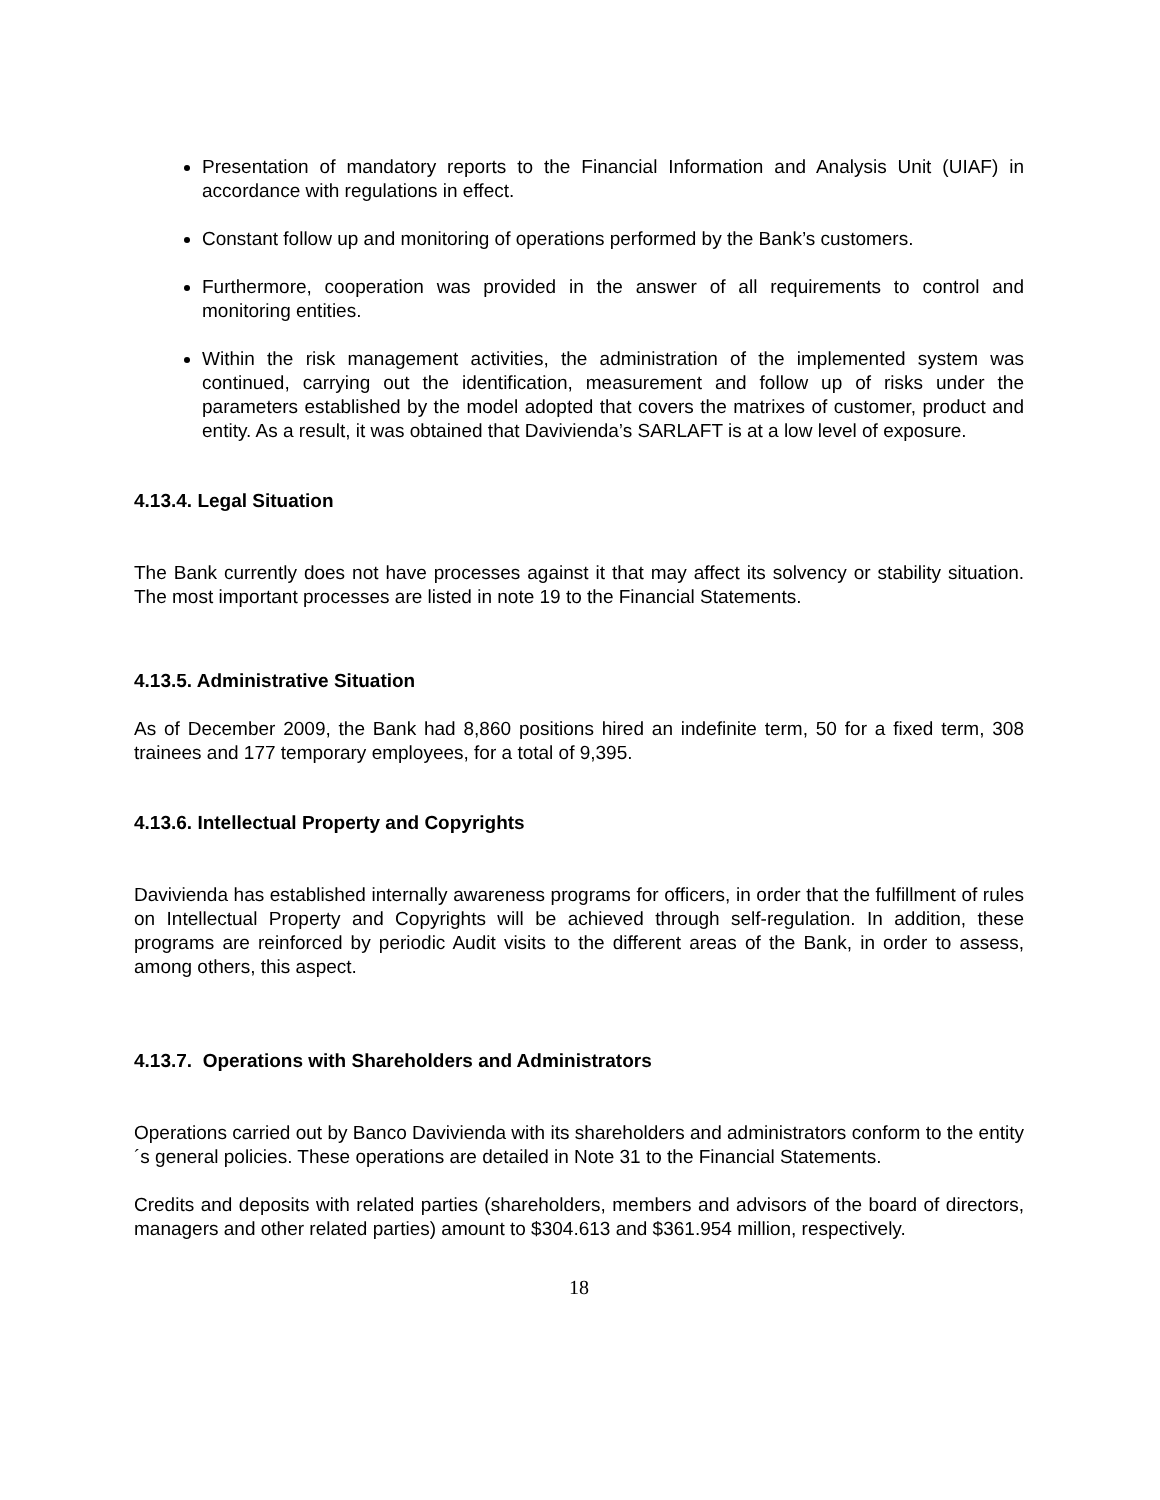Presentation of mandatory reports to the Financial Information and Analysis Unit (UIAF) in accordance with regulations in effect.
Constant follow up and monitoring of operations performed by the Bank’s customers.
Furthermore, cooperation was provided in the answer of all requirements to control and monitoring entities.
Within the risk management activities, the administration of the implemented system was continued, carrying out the identification, measurement and follow up of risks under the parameters established by the model adopted that covers the matrixes of customer, product and entity. As a result, it was obtained that Davivienda’s SARLAFT is at a low level of exposure.
4.13.4. Legal Situation
The Bank currently does not have processes against it that may affect its solvency or stability situation. The most important processes are listed in note 19 to the Financial Statements.
4.13.5. Administrative Situation
As of December 2009, the Bank had 8,860 positions hired an indefinite term, 50 for a fixed term, 308 trainees and 177 temporary employees, for a total of 9,395.
4.13.6. Intellectual Property and Copyrights
Davivienda has established internally awareness programs for officers, in order that the fulfillment of rules on Intellectual Property and Copyrights will be achieved through self-regulation. In addition, these programs are reinforced by periodic Audit visits to the different areas of the Bank, in order to assess, among others, this aspect.
4.13.7. Operations with Shareholders and Administrators
Operations carried out by Banco Davivienda with its shareholders and administrators conform to the entity´s general policies. These operations are detailed in Note 31 to the Financial Statements.
Credits and deposits with related parties (shareholders, members and advisors of the board of directors, managers and other related parties) amount to $304.613 and $361.954 million, respectively.
18